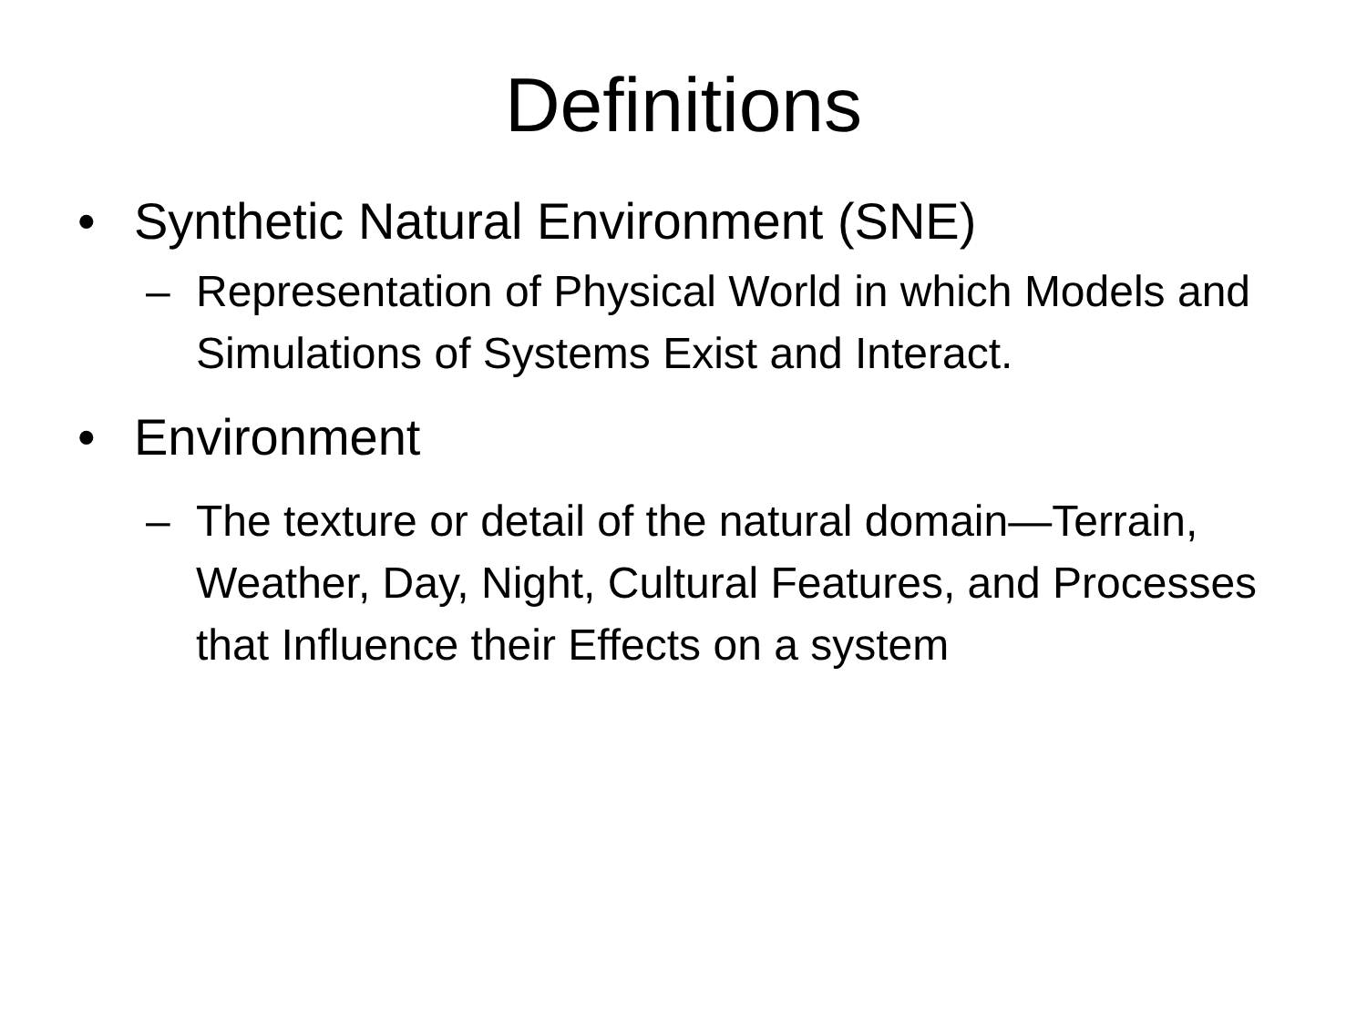Definitions
• Synthetic Natural Environment (SNE)
– Representation of Physical World in which Models and Simulations of Systems Exist and Interact.
• Environment
– The texture or detail of the natural domain—Terrain, Weather, Day, Night, Cultural Features, and Processes that Influence their Effects on a system